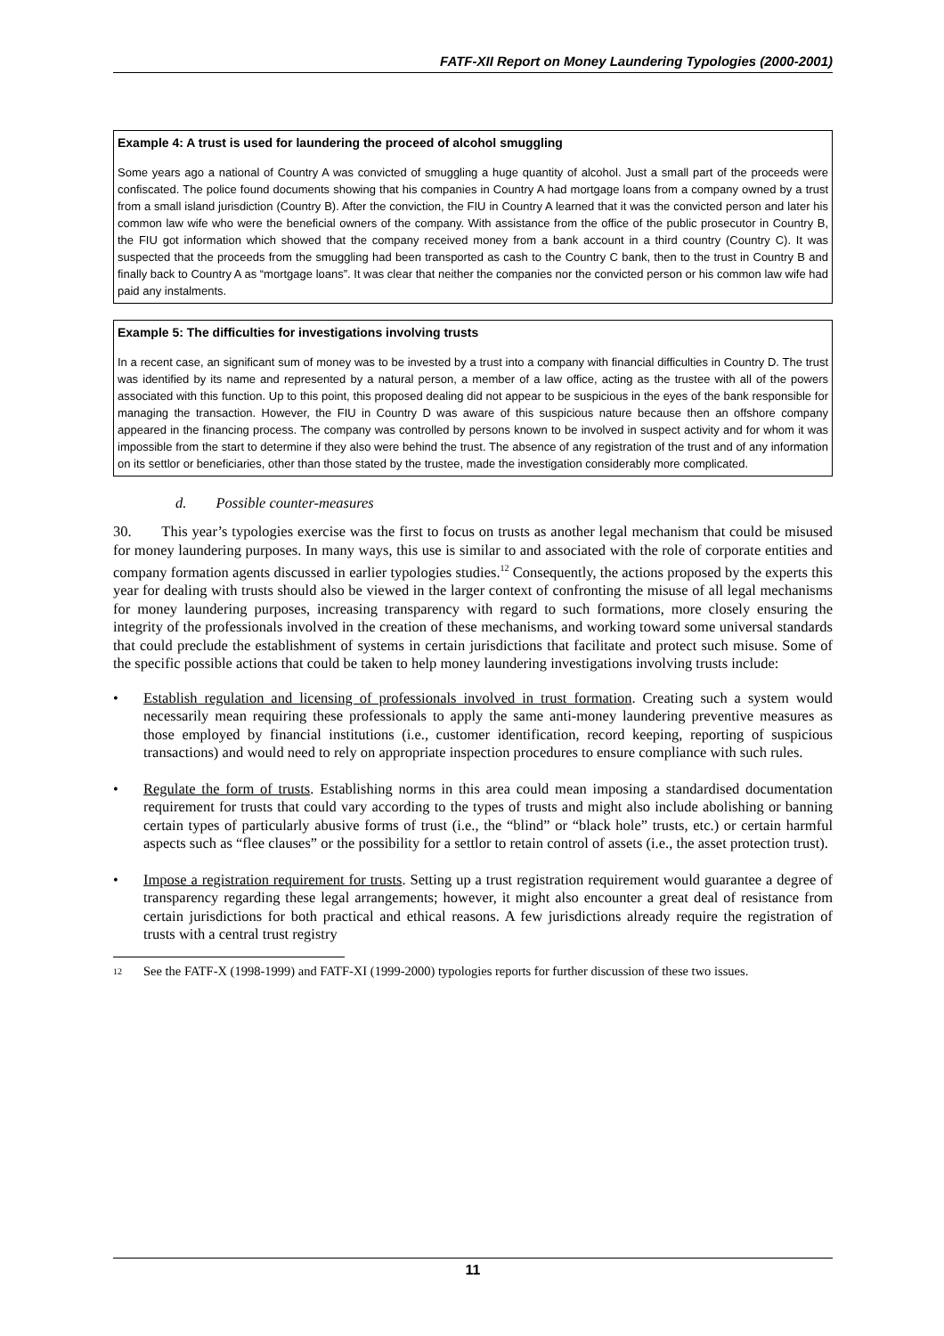FATF-XII Report on Money Laundering Typologies (2000-2001)
Example 4: A trust is used for laundering the proceed of alcohol smuggling
Some years ago a national of Country A was convicted of smuggling a huge quantity of alcohol. Just a small part of the proceeds were confiscated. The police found documents showing that his companies in Country A had mortgage loans from a company owned by a trust from a small island jurisdiction (Country B). After the conviction, the FIU in Country A learned that it was the convicted person and later his common law wife who were the beneficial owners of the company. With assistance from the office of the public prosecutor in Country B, the FIU got information which showed that the company received money from a bank account in a third country (Country C). It was suspected that the proceeds from the smuggling had been transported as cash to the Country C bank, then to the trust in Country B and finally back to Country A as “mortgage loans”. It was clear that neither the companies nor the convicted person or his common law wife had paid any instalments.
Example 5: The difficulties for investigations involving trusts
In a recent case, an significant sum of money was to be invested by a trust into a company with financial difficulties in Country D. The trust was identified by its name and represented by a natural person, a member of a law office, acting as the trustee with all of the powers associated with this function. Up to this point, this proposed dealing did not appear to be suspicious in the eyes of the bank responsible for managing the transaction. However, the FIU in Country D was aware of this suspicious nature because then an offshore company appeared in the financing process. The company was controlled by persons known to be involved in suspect activity and for whom it was impossible from the start to determine if they also were behind the trust. The absence of any registration of the trust and of any information on its settlor or beneficiaries, other than those stated by the trustee, made the investigation considerably more complicated.
d. Possible counter-measures
30. This year’s typologies exercise was the first to focus on trusts as another legal mechanism that could be misused for money laundering purposes. In many ways, this use is similar to and associated with the role of corporate entities and company formation agents discussed in earlier typologies studies.<sup>12</sup> Consequently, the actions proposed by the experts this year for dealing with trusts should also be viewed in the larger context of confronting the misuse of all legal mechanisms for money laundering purposes, increasing transparency with regard to such formations, more closely ensuring the integrity of the professionals involved in the creation of these mechanisms, and working toward some universal standards that could preclude the establishment of systems in certain jurisdictions that facilitate and protect such misuse. Some of the specific possible actions that could be taken to help money laundering investigations involving trusts include:
• Establish regulation and licensing of professionals involved in trust formation. Creating such a system would necessarily mean requiring these professionals to apply the same anti-money laundering preventive measures as those employed by financial institutions (i.e., customer identification, record keeping, reporting of suspicious transactions) and would need to rely on appropriate inspection procedures to ensure compliance with such rules.
• Regulate the form of trusts. Establishing norms in this area could mean imposing a standardised documentation requirement for trusts that could vary according to the types of trusts and might also include abolishing or banning certain types of particularly abusive forms of trust (i.e., the “blind” or “black hole” trusts, etc.) or certain harmful aspects such as “flee clauses” or the possibility for a settlor to retain control of assets (i.e., the asset protection trust).
• Impose a registration requirement for trusts. Setting up a trust registration requirement would guarantee a degree of transparency regarding these legal arrangements; however, it might also encounter a great deal of resistance from certain jurisdictions for both practical and ethical reasons. A few jurisdictions already require the registration of trusts with a central trust registry
<sup>12</sup> See the FATF-X (1998-1999) and FATF-XI (1999-2000) typologies reports for further discussion of these two issues.
11